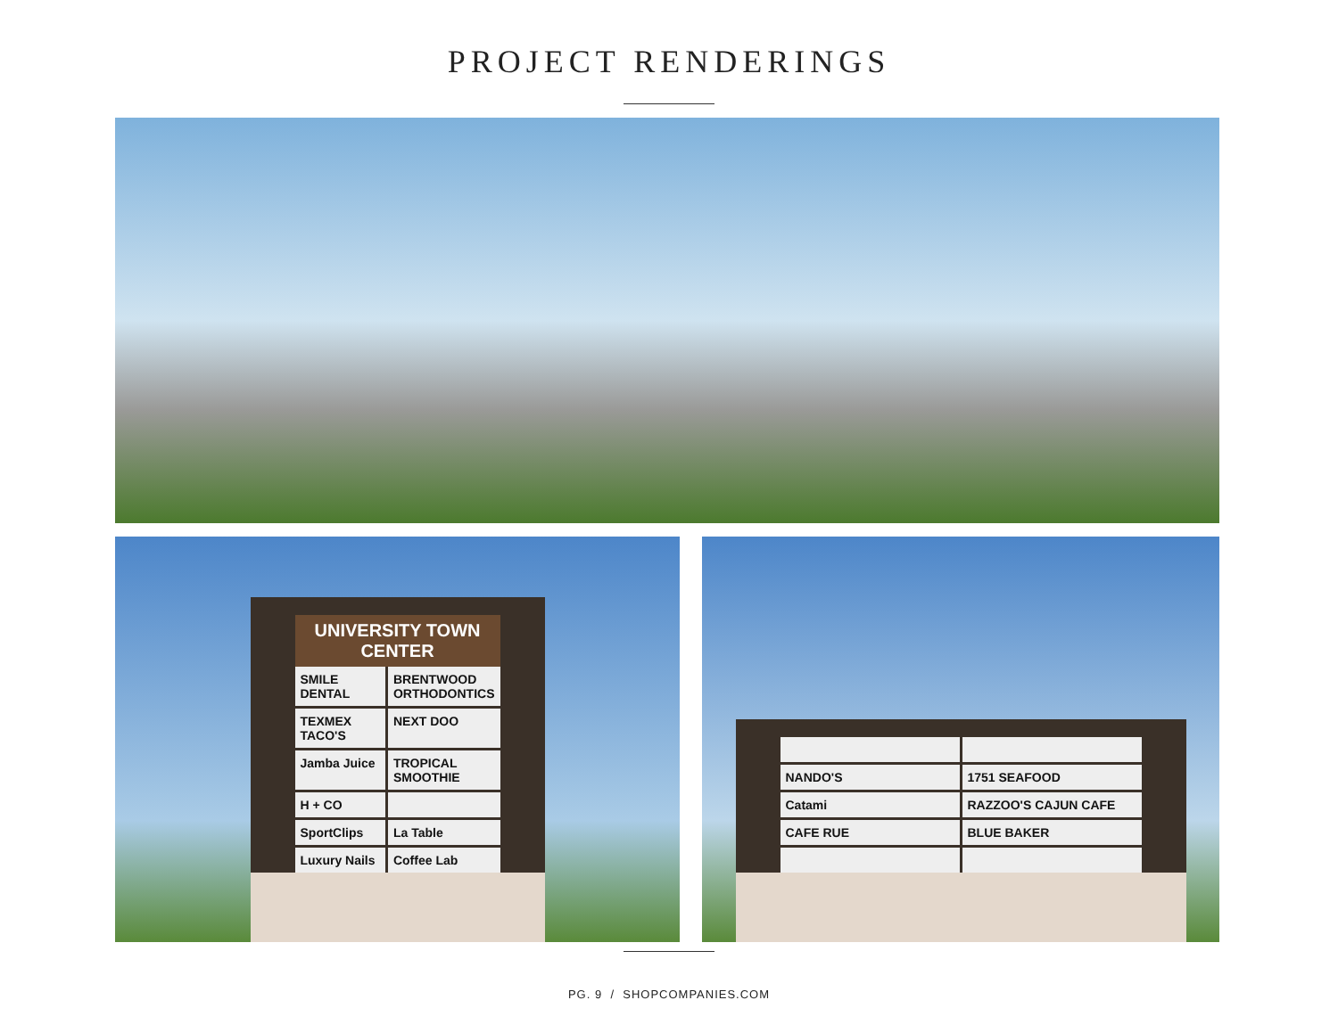PROJECT RENDERINGS
UNIVERSITY TOWN CENTER
SMILE DENTAL BRENTWOOD ORTHODONTICS TEXMEX TACO'S NEXT DOO Jamba Juice TROPICAL SMOOTHIE H + CO SportClips La Table Luxury Nails Coffee Lab
NANDO'S 1751 SEAFOOD Catami RAZZOO'S CAJUN CAFE CAFE RUE BLUE BAKER
PG. 9 / SHOPCOMPANIES.COM